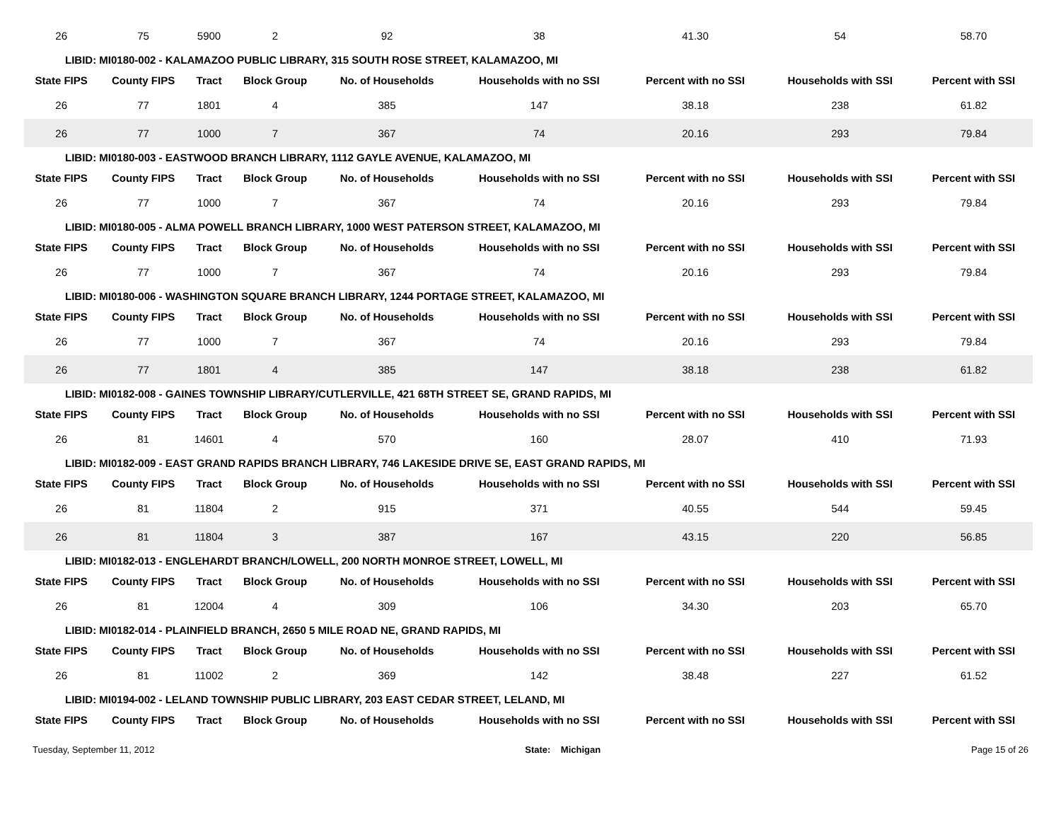| 26 | 75 | 5900 | 2 | 92 | 38 | 41.30 | 54 | 58.70 |
| LIBID: MI0180-002 - KALAMAZOO PUBLIC LIBRARY, 315 SOUTH ROSE STREET, KALAMAZOO, MI | | | | | | | | |
| State FIPS | County FIPS | Tract | Block Group | No. of Households | Households with no SSI | Percent with no SSI | Households with SSI | Percent with SSI |
| 26 | 77 | 1801 | 4 | 385 | 147 | 38.18 | 238 | 61.82 |
| 26 | 77 | 1000 | 7 | 367 | 74 | 20.16 | 293 | 79.84 |
| LIBID: MI0180-003 - EASTWOOD BRANCH LIBRARY, 1112 GAYLE AVENUE, KALAMAZOO, MI | | | | | | | | |
| State FIPS | County FIPS | Tract | Block Group | No. of Households | Households with no SSI | Percent with no SSI | Households with SSI | Percent with SSI |
| 26 | 77 | 1000 | 7 | 367 | 74 | 20.16 | 293 | 79.84 |
| LIBID: MI0180-005 - ALMA POWELL BRANCH LIBRARY, 1000 WEST PATERSON STREET, KALAMAZOO, MI | | | | | | | | |
| State FIPS | County FIPS | Tract | Block Group | No. of Households | Households with no SSI | Percent with no SSI | Households with SSI | Percent with SSI |
| 26 | 77 | 1000 | 7 | 367 | 74 | 20.16 | 293 | 79.84 |
| LIBID: MI0180-006 - WASHINGTON SQUARE BRANCH LIBRARY, 1244 PORTAGE STREET, KALAMAZOO, MI | | | | | | | | |
| State FIPS | County FIPS | Tract | Block Group | No. of Households | Households with no SSI | Percent with no SSI | Households with SSI | Percent with SSI |
| 26 | 77 | 1000 | 7 | 367 | 74 | 20.16 | 293 | 79.84 |
| 26 | 77 | 1801 | 4 | 385 | 147 | 38.18 | 238 | 61.82 |
| LIBID: MI0182-008 - GAINES TOWNSHIP LIBRARY/CUTLERVILLE, 421 68TH STREET SE, GRAND RAPIDS, MI | | | | | | | | |
| State FIPS | County FIPS | Tract | Block Group | No. of Households | Households with no SSI | Percent with no SSI | Households with SSI | Percent with SSI |
| 26 | 81 | 14601 | 4 | 570 | 160 | 28.07 | 410 | 71.93 |
| LIBID: MI0182-009 - EAST GRAND RAPIDS BRANCH LIBRARY, 746 LAKESIDE DRIVE SE, EAST GRAND RAPIDS, MI | | | | | | | | |
| State FIPS | County FIPS | Tract | Block Group | No. of Households | Households with no SSI | Percent with no SSI | Households with SSI | Percent with SSI |
| 26 | 81 | 11804 | 2 | 915 | 371 | 40.55 | 544 | 59.45 |
| 26 | 81 | 11804 | 3 | 387 | 167 | 43.15 | 220 | 56.85 |
| LIBID: MI0182-013 - ENGLEHARDT BRANCH/LOWELL, 200 NORTH MONROE STREET, LOWELL, MI | | | | | | | | |
| State FIPS | County FIPS | Tract | Block Group | No. of Households | Households with no SSI | Percent with no SSI | Households with SSI | Percent with SSI |
| 26 | 81 | 12004 | 4 | 309 | 106 | 34.30 | 203 | 65.70 |
| LIBID: MI0182-014 - PLAINFIELD BRANCH, 2650 5 MILE ROAD NE, GRAND RAPIDS, MI | | | | | | | | |
| State FIPS | County FIPS | Tract | Block Group | No. of Households | Households with no SSI | Percent with no SSI | Households with SSI | Percent with SSI |
| 26 | 81 | 11002 | 2 | 369 | 142 | 38.48 | 227 | 61.52 |
| LIBID: MI0194-002 - LELAND TOWNSHIP PUBLIC LIBRARY, 203 EAST CEDAR STREET, LELAND, MI | | | | | | | | |
| State FIPS | County FIPS | Tract | Block Group | No. of Households | Households with no SSI | Percent with no SSI | Households with SSI | Percent with SSI |
Tuesday, September 11, 2012 State: Michigan Page 15 of 26